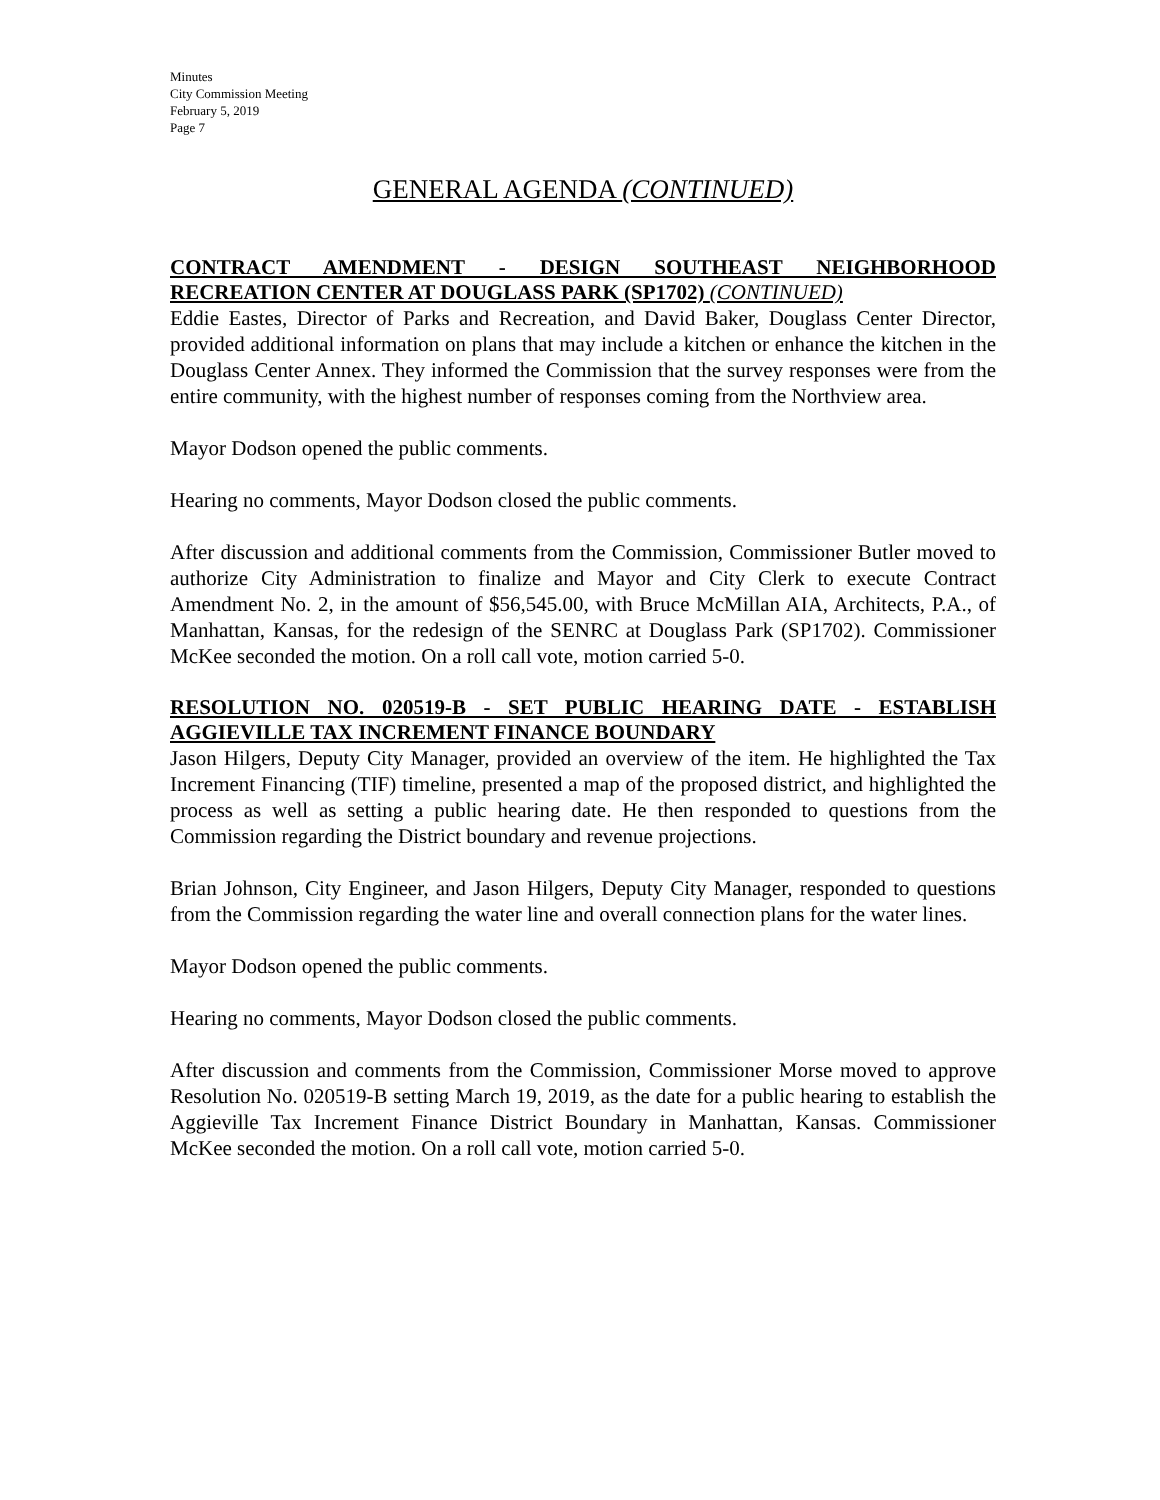Minutes
City Commission Meeting
February 5, 2019
Page 7
GENERAL AGENDA (CONTINUED)
CONTRACT AMENDMENT - DESIGN SOUTHEAST NEIGHBORHOOD RECREATION CENTER AT DOUGLASS PARK (SP1702) (CONTINUED)
Eddie Eastes, Director of Parks and Recreation, and David Baker, Douglass Center Director, provided additional information on plans that may include a kitchen or enhance the kitchen in the Douglass Center Annex. They informed the Commission that the survey responses were from the entire community, with the highest number of responses coming from the Northview area.
Mayor Dodson opened the public comments.
Hearing no comments, Mayor Dodson closed the public comments.
After discussion and additional comments from the Commission, Commissioner Butler moved to authorize City Administration to finalize and Mayor and City Clerk to execute Contract Amendment No. 2, in the amount of $56,545.00, with Bruce McMillan AIA, Architects, P.A., of Manhattan, Kansas, for the redesign of the SENRC at Douglass Park (SP1702). Commissioner McKee seconded the motion. On a roll call vote, motion carried 5-0.
RESOLUTION NO. 020519-B - SET PUBLIC HEARING DATE - ESTABLISH AGGIEVILLE TAX INCREMENT FINANCE BOUNDARY
Jason Hilgers, Deputy City Manager, provided an overview of the item. He highlighted the Tax Increment Financing (TIF) timeline, presented a map of the proposed district, and highlighted the process as well as setting a public hearing date. He then responded to questions from the Commission regarding the District boundary and revenue projections.
Brian Johnson, City Engineer, and Jason Hilgers, Deputy City Manager, responded to questions from the Commission regarding the water line and overall connection plans for the water lines.
Mayor Dodson opened the public comments.
Hearing no comments, Mayor Dodson closed the public comments.
After discussion and comments from the Commission, Commissioner Morse moved to approve Resolution No. 020519-B setting March 19, 2019, as the date for a public hearing to establish the Aggieville Tax Increment Finance District Boundary in Manhattan, Kansas. Commissioner McKee seconded the motion. On a roll call vote, motion carried 5-0.